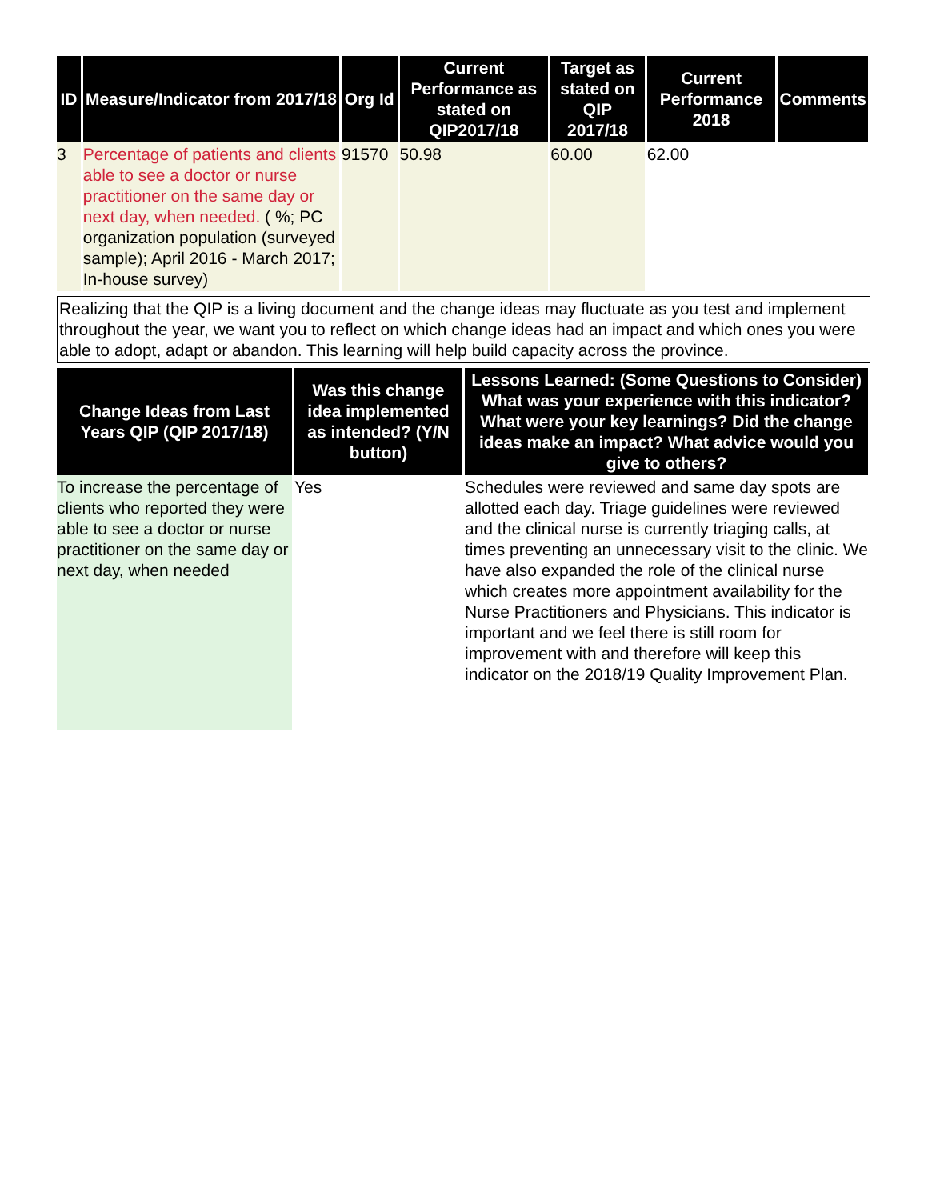| ID | Measure/Indicator from 2017/18 | Org Id | Current Performance as stated on QIP2017/18 | Target as stated on QIP 2017/18 | Current Performance 2018 | Comments |
| --- | --- | --- | --- | --- | --- | --- |
| 3 | Percentage of patients and clients able to see a doctor or nurse practitioner on the same day or next day, when needed. ( %; PC organization population (surveyed sample); April 2016 - March 2017; In-house survey) | 91570 | 50.98 | 60.00 | 62.00 | |
Realizing that the QIP is a living document and the change ideas may fluctuate as you test and implement throughout the year, we want you to reflect on which change ideas had an impact and which ones you were able to adopt, adapt or abandon. This learning will help build capacity across the province.
| Change Ideas from Last Years QIP (QIP 2017/18) | Was this change idea implemented as intended? (Y/N button) | Lessons Learned: (Some Questions to Consider) What was your experience with this indicator? What were your key learnings? Did the change ideas make an impact? What advice would you give to others? |
| --- | --- | --- |
| To increase the percentage of clients who reported they were able to see a doctor or nurse practitioner on the same day or next day, when needed | Yes | Schedules were reviewed and same day spots are allotted each day. Triage guidelines were reviewed and the clinical nurse is currently triaging calls, at times preventing an unnecessary visit to the clinic. We have also expanded the role of the clinical nurse which creates more appointment availability for the Nurse Practitioners and Physicians. This indicator is important and we feel there is still room for improvement with and therefore will keep this indicator on the 2018/19 Quality Improvement Plan. |